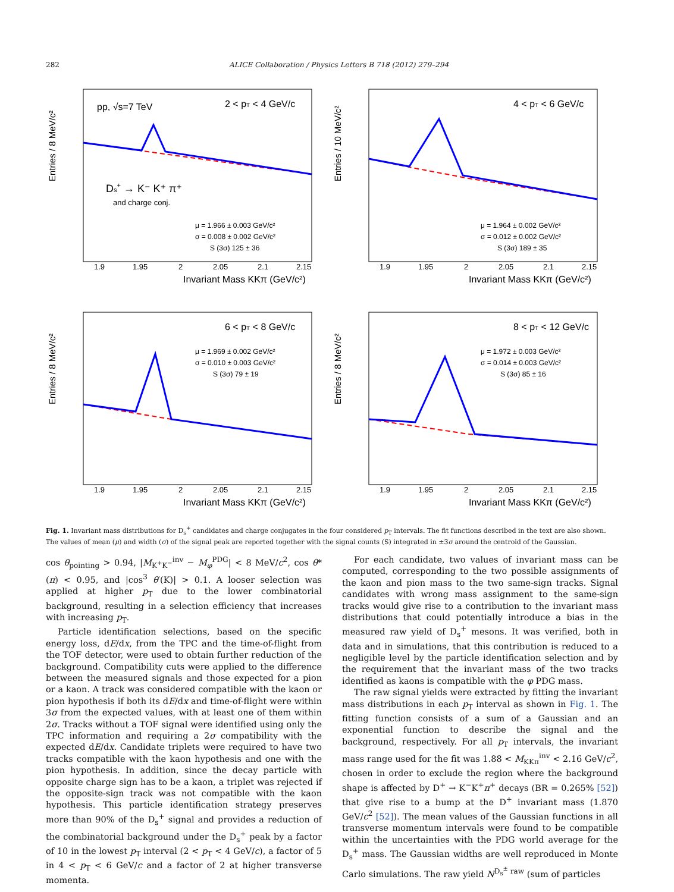282 ALICE Collaboration / Physics Letters B 718 (2012) 279–294
Entries / 8 MeV/c²
pp, √s=7 TeV
2 < pT < 4 GeV/c
Ds+ → K⁻ K⁺ π⁺
and charge conj.
μ = 1.966 ± 0.003 GeV/c²
σ = 0.008 ± 0.002 GeV/c²
S (3σ) 125 ± 36
1.9
1.95
2
2.05
2.1
2.15
Invariant Mass KKπ (GeV/c²)
Entries / 10 MeV/c²
4 < pT < 6 GeV/c
μ = 1.964 ± 0.002 GeV/c²
σ = 0.012 ± 0.002 GeV/c²
S (3σ) 189 ± 35
1.9
1.95
2
2.05
2.1
2.15
Invariant Mass KKπ (GeV/c²)
Entries / 8 MeV/c²
6 < pT < 8 GeV/c
μ = 1.969 ± 0.002 GeV/c²
σ = 0.010 ± 0.003 GeV/c²
S (3σ) 79 ± 19
1.9
1.95
2
2.05
2.1
2.15
Invariant Mass KKπ (GeV/c²)
Entries / 8 MeV/c²
8 < pT < 12 GeV/c
μ = 1.972 ± 0.003 GeV/c²
σ = 0.014 ± 0.003 GeV/c²
S (3σ) 85 ± 16
1.9
1.95
2
2.05
2.1
2.15
Invariant Mass KKπ (GeV/c²)
Fig. 1. Invariant mass distributions for D<sub>s</sub><sup>+</sup> candidates and charge conjugates in the four considered p<sub>T</sub> intervals. The fit functions described in the text are also shown. The values of mean (μ) and width (σ) of the signal peak are reported together with the signal counts (S) integrated in ±3σ around the centroid of the Gaussian.
cos θ<sub>pointing</sub> > 0.94, |M<sub>K<sup>+</sup>K<sup>−</sup></sub><sup>inv</sup> − M<sub>φ</sub><sup>PDG</sup>| < 8 MeV/c<sup>2</sup>, cos θ*(π) < 0.95, and |cos<sup>3</sup> θ′(K)| > 0.1. A looser selection was applied at higher p<sub>T</sub> due to the lower combinatorial background, resulting in a selection efficiency that increases with increasing p<sub>T</sub>.
Particle identification selections, based on the specific energy loss, dE/dx, from the TPC and the time-of-flight from the TOF detector, were used to obtain further reduction of the background. Compatibility cuts were applied to the difference between the measured signals and those expected for a pion or a kaon. A track was considered compatible with the kaon or pion hypothesis if both its dE/dx and time-of-flight were within 3σ from the expected values, with at least one of them within 2σ. Tracks without a TOF signal were identified using only the TPC information and requiring a 2σ compatibility with the expected dE/dx. Candidate triplets were required to have two tracks compatible with the kaon hypothesis and one with the pion hypothesis. In addition, since the decay particle with opposite charge sign has to be a kaon, a triplet was rejected if the opposite-sign track was not compatible with the kaon hypothesis. This particle identification strategy preserves more than 90% of the D<sub>s</sub><sup>+</sup> signal and provides a reduction of the combinatorial background under the D<sub>s</sub><sup>+</sup> peak by a factor of 10 in the lowest p<sub>T</sub> interval (2 < p<sub>T</sub> < 4 GeV/c), a factor of 5 in 4 < p<sub>T</sub> < 6 GeV/c and a factor of 2 at higher transverse momenta.
For each candidate, two values of invariant mass can be computed, corresponding to the two possible assignments of the kaon and pion mass to the two same-sign tracks. Signal candidates with wrong mass assignment to the same-sign tracks would give rise to a contribution to the invariant mass distributions that could potentially introduce a bias in the measured raw yield of D<sub>s</sub><sup>+</sup> mesons. It was verified, both in data and in simulations, that this contribution is reduced to a negligible level by the particle identification selection and by the requirement that the invariant mass of the two tracks identified as kaons is compatible with the φ PDG mass.
The raw signal yields were extracted by fitting the invariant mass distributions in each p<sub>T</sub> interval as shown in Fig. 1. The fitting function consists of a sum of a Gaussian and an exponential function to describe the signal and the background, respectively. For all p<sub>T</sub> intervals, the invariant mass range used for the fit was 1.88 < M<sub>KKπ</sub><sup>inv</sup> < 2.16 GeV/c<sup>2</sup>, chosen in order to exclude the region where the background shape is affected by D<sup>+</sup> → K<sup>−</sup>K<sup>+</sup>π<sup>+</sup> decays (BR = 0.265% [52]) that give rise to a bump at the D<sup>+</sup> invariant mass (1.870 GeV/c<sup>2</sup> [52]). The mean values of the Gaussian functions in all transverse momentum intervals were found to be compatible within the uncertainties with the PDG world average for the D<sub>s</sub><sup>+</sup> mass. The Gaussian widths are well reproduced in Monte Carlo simulations. The raw yield N<sup>D<sub>s</sub><sup>±</sup> raw</sup> (sum of particles